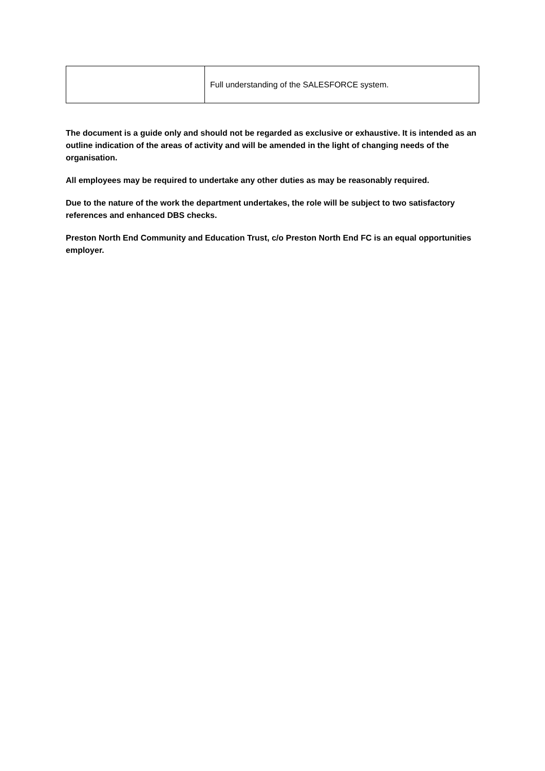| | Full understanding of the SALESFORCE system. |
The document is a guide only and should not be regarded as exclusive or exhaustive. It is intended as an outline indication of the areas of activity and will be amended in the light of changing needs of the organisation.
All employees may be required to undertake any other duties as may be reasonably required.
Due to the nature of the work the department undertakes, the role will be subject to two satisfactory references and enhanced DBS checks.
Preston North End Community and Education Trust, c/o Preston North End FC is an equal opportunities employer.